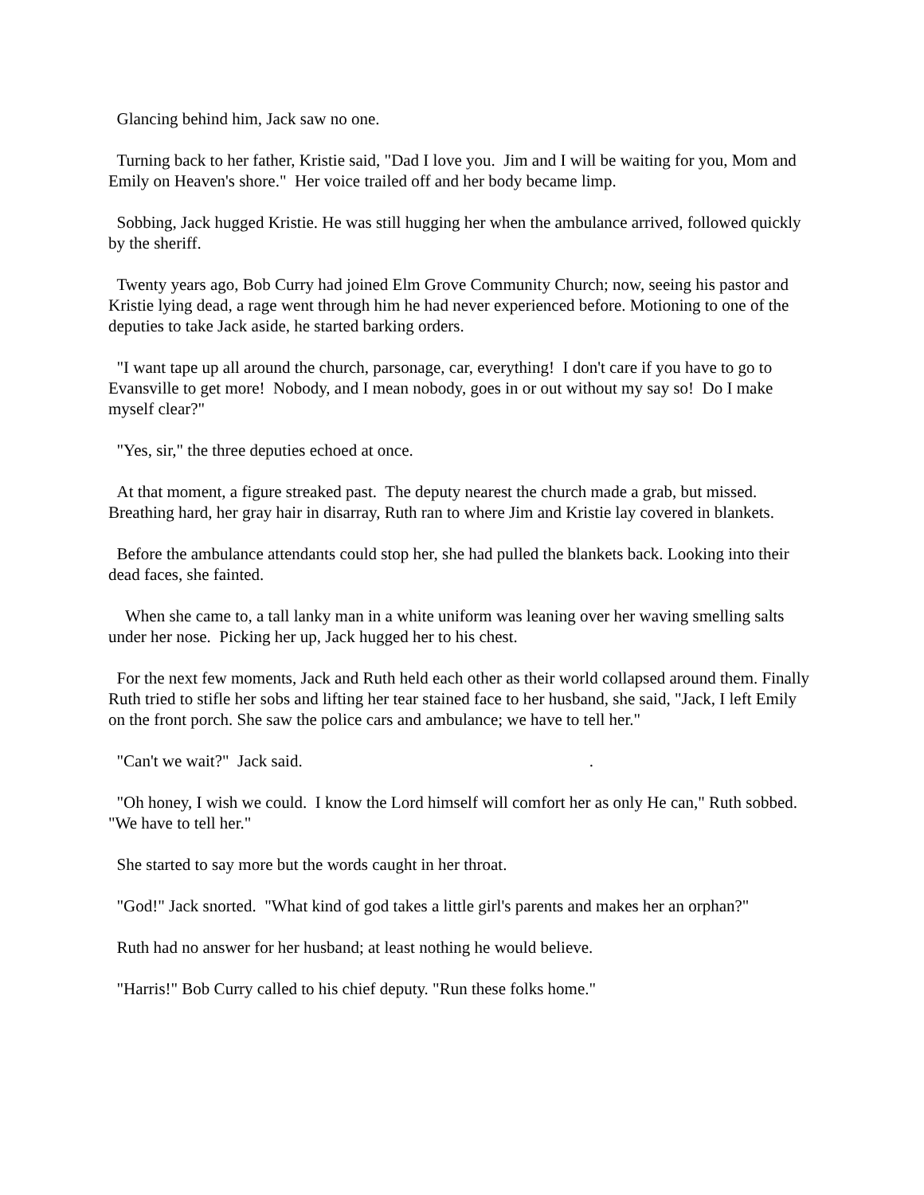Glancing behind him, Jack saw no one.
Turning back to her father, Kristie said, "Dad I love you. Jim and I will be waiting for you, Mom and Emily on Heaven's shore." Her voice trailed off and her body became limp.
Sobbing, Jack hugged Kristie. He was still hugging her when the ambulance arrived, followed quickly by the sheriff.
Twenty years ago, Bob Curry had joined Elm Grove Community Church; now, seeing his pastor and Kristie lying dead, a rage went through him he had never experienced before. Motioning to one of the deputies to take Jack aside, he started barking orders.
"I want tape up all around the church, parsonage, car, everything! I don't care if you have to go to Evansville to get more! Nobody, and I mean nobody, goes in or out without my say so! Do I make myself clear?"
"Yes, sir," the three deputies echoed at once.
At that moment, a figure streaked past. The deputy nearest the church made a grab, but missed. Breathing hard, her gray hair in disarray, Ruth ran to where Jim and Kristie lay covered in blankets.
Before the ambulance attendants could stop her, she had pulled the blankets back. Looking into their dead faces, she fainted.
When she came to, a tall lanky man in a white uniform was leaning over her waving smelling salts under her nose. Picking her up, Jack hugged her to his chest.
For the next few moments, Jack and Ruth held each other as their world collapsed around them. Finally Ruth tried to stifle her sobs and lifting her tear stained face to her husband, she said, "Jack, I left Emily on the front porch. She saw the police cars and ambulance; we have to tell her."
"Can't we wait?" Jack said..
"Oh honey, I wish we could. I know the Lord himself will comfort her as only He can," Ruth sobbed. "We have to tell her."
She started to say more but the words caught in her throat.
"God!" Jack snorted. "What kind of god takes a little girl's parents and makes her an orphan?"
Ruth had no answer for her husband; at least nothing he would believe.
"Harris!" Bob Curry called to his chief deputy. "Run these folks home."